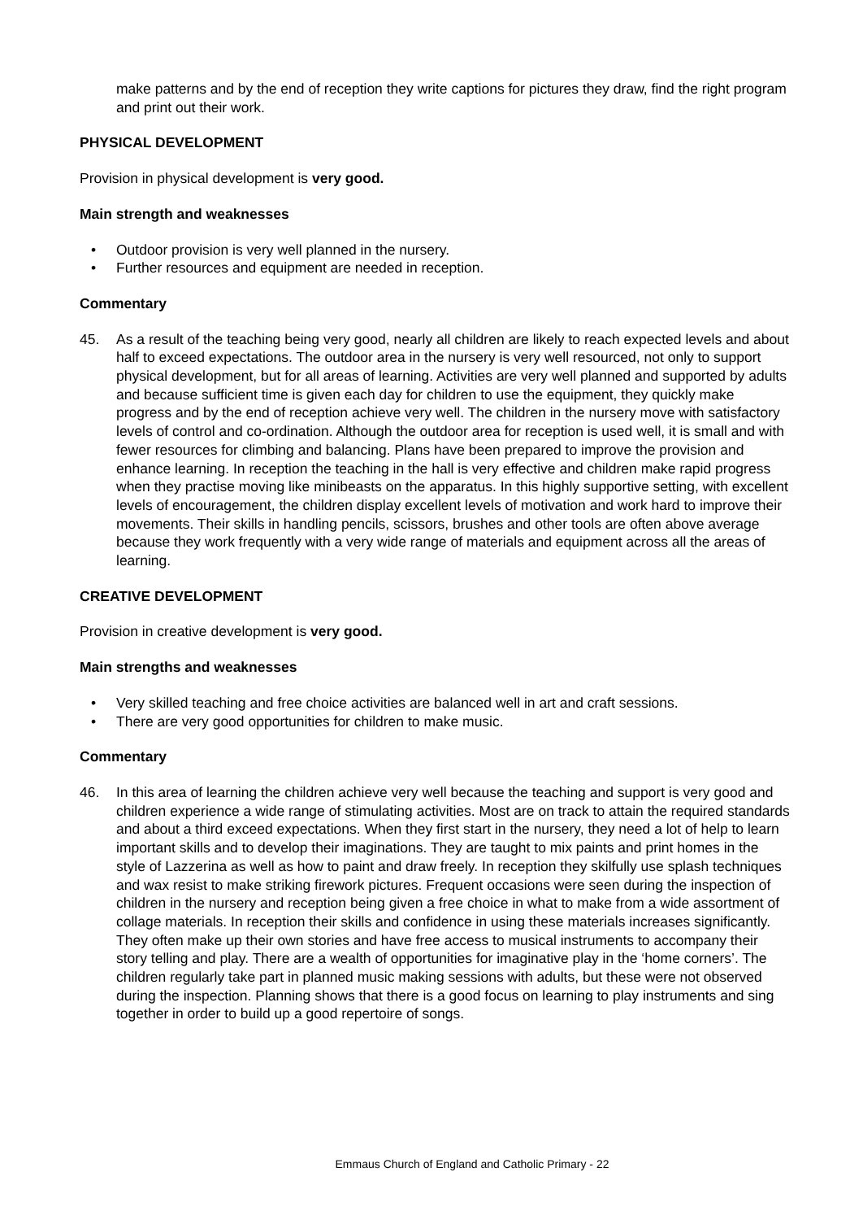make patterns and by the end of reception they write captions for pictures they draw, find the right program and print out their work.
PHYSICAL DEVELOPMENT
Provision in physical development is very good.
Main strength and weaknesses
• Outdoor provision is very well planned in the nursery.
• Further resources and equipment are needed in reception.
Commentary
45. As a result of the teaching being very good, nearly all children are likely to reach expected levels and about half to exceed expectations. The outdoor area in the nursery is very well resourced, not only to support physical development, but for all areas of learning. Activities are very well planned and supported by adults and because sufficient time is given each day for children to use the equipment, they quickly make progress and by the end of reception achieve very well. The children in the nursery move with satisfactory levels of control and co-ordination. Although the outdoor area for reception is used well, it is small and with fewer resources for climbing and balancing. Plans have been prepared to improve the provision and enhance learning. In reception the teaching in the hall is very effective and children make rapid progress when they practise moving like minibeasts on the apparatus. In this highly supportive setting, with excellent levels of encouragement, the children display excellent levels of motivation and work hard to improve their movements. Their skills in handling pencils, scissors, brushes and other tools are often above average because they work frequently with a very wide range of materials and equipment across all the areas of learning.
CREATIVE DEVELOPMENT
Provision in creative development is very good.
Main strengths and weaknesses
• Very skilled teaching and free choice activities are balanced well in art and craft sessions.
• There are very good opportunities for children to make music.
Commentary
46. In this area of learning the children achieve very well because the teaching and support is very good and children experience a wide range of stimulating activities. Most are on track to attain the required standards and about a third exceed expectations. When they first start in the nursery, they need a lot of help to learn important skills and to develop their imaginations. They are taught to mix paints and print homes in the style of Lazzerina as well as how to paint and draw freely. In reception they skilfully use splash techniques and wax resist to make striking firework pictures. Frequent occasions were seen during the inspection of children in the nursery and reception being given a free choice in what to make from a wide assortment of collage materials. In reception their skills and confidence in using these materials increases significantly. They often make up their own stories and have free access to musical instruments to accompany their story telling and play. There are a wealth of opportunities for imaginative play in the ‘home corners’. The children regularly take part in planned music making sessions with adults, but these were not observed during the inspection. Planning shows that there is a good focus on learning to play instruments and sing together in order to build up a good repertoire of songs.
Emmaus Church of England and Catholic Primary - 22